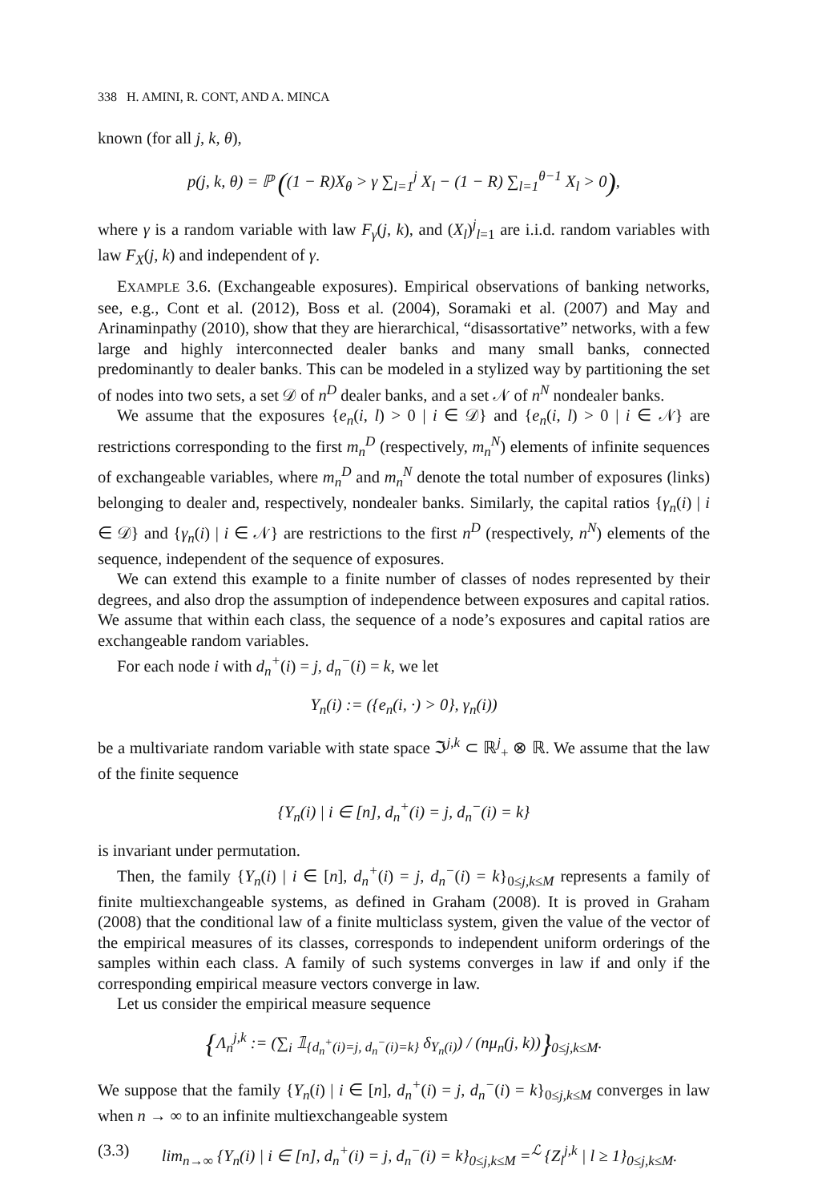338 H. AMINI, R. CONT, AND A. MINCA
known (for all j, k, θ),
p(j, k, θ) = ℙ ((1 − R)X<sub>θ</sub> > γ ∑<sub>l=1</sub><sup>j</sup> X<sub>l</sub> − (1 − R) ∑<sub>l=1</sub><sup>θ−1</sup> X<sub>l</sub> > 0),
where γ is a random variable with law F<sub>γ</sub>(j, k), and (X<sub>l</sub>)<sup>j</sup><sub>l=1</sub> are i.i.d. random variables with law F<sub>X</sub>(j, k) and independent of γ.
EXAMPLE 3.6. (Exchangeable exposures). Empirical observations of banking networks, see, e.g., Cont et al. (2012), Boss et al. (2004), Soramaki et al. (2007) and May and Arinaminpathy (2010), show that they are hierarchical, “disassortative” networks, with a few large and highly interconnected dealer banks and many small banks, connected predominantly to dealer banks. This can be modeled in a stylized way by partitioning the set of nodes into two sets, a set 𝒟 of n<sup>D</sup> dealer banks, and a set 𝒩 of n<sup>N</sup> nondealer banks.
We assume that the exposures {e<sub>n</sub>(i, l) > 0 | i ∈ 𝒟} and {e<sub>n</sub>(i, l) > 0 | i ∈ 𝒩} are restrictions corresponding to the first m<sub>n</sub><sup>D</sup> (respectively, m<sub>n</sub><sup>N</sup>) elements of infinite sequences of exchangeable variables, where m<sub>n</sub><sup>D</sup> and m<sub>n</sub><sup>N</sup> denote the total number of exposures (links) belonging to dealer and, respectively, nondealer banks. Similarly, the capital ratios {γ<sub>n</sub>(i) | i ∈ 𝒟} and {γ<sub>n</sub>(i) | i ∈ 𝒩} are restrictions to the first n<sup>D</sup> (respectively, n<sup>N</sup>) elements of the sequence, independent of the sequence of exposures.
We can extend this example to a finite number of classes of nodes represented by their degrees, and also drop the assumption of independence between exposures and capital ratios. We assume that within each class, the sequence of a node’s exposures and capital ratios are exchangeable random variables.
For each node i with d<sub>n</sub><sup>+</sup>(i) = j, d<sub>n</sub><sup>−</sup>(i) = k, we let
Y<sub>n</sub>(i) := ({e<sub>n</sub>(i, ·) > 0}, γ<sub>n</sub>(i))
be a multivariate random variable with state space ℑ<sup>j,k</sup> ⊂ ℝ<sup>j</sup><sub>+</sub> ⊗ ℝ. We assume that the law of the finite sequence
{Y<sub>n</sub>(i) | i ∈ [n], d<sub>n</sub><sup>+</sup>(i) = j, d<sub>n</sub><sup>−</sup>(i) = k}
is invariant under permutation.
Then, the family {Y<sub>n</sub>(i) | i ∈ [n], d<sub>n</sub><sup>+</sup>(i) = j, d<sub>n</sub><sup>−</sup>(i) = k}<sub>0≤j,k≤M</sub> represents a family of finite multiexchangeable systems, as defined in Graham (2008). It is proved in Graham (2008) that the conditional law of a finite multiclass system, given the value of the vector of the empirical measures of its classes, corresponds to independent uniform orderings of the samples within each class. A family of such systems converges in law if and only if the corresponding empirical measure vectors converge in law.
Let us consider the empirical measure sequence
{Λ<sub>n</sub><sup>j,k</sup> := (∑<sub>i</sub> 𝟙<sub>{d<sub>n</sub><sup>+</sup>(i)=j, d<sub>n</sub><sup>−</sup>(i)=k}</sub> δ<sub>Y<sub>n</sub>(i)</sub>) / (nμ<sub>n</sub>(j, k))}<sub>0≤j,k≤M</sub>.
We suppose that the family {Y<sub>n</sub>(i) | i ∈ [n], d<sub>n</sub><sup>+</sup>(i) = j, d<sub>n</sub><sup>−</sup>(i) = k}<sub>0≤j,k≤M</sub> converges in law when n → ∞ to an infinite multiexchangeable system
(3.3) lim<sub>n→∞</sub> {Y<sub>n</sub>(i) | i ∈ [n], d<sub>n</sub><sup>+</sup>(i) = j, d<sub>n</sub><sup>−</sup>(i) = k}<sub>0≤j,k≤M</sub> =<sup>ℒ</sup> {Z<sub>l</sub><sup>j,k</sup> | l ≥ 1}<sub>0≤j,k≤M</sub>.